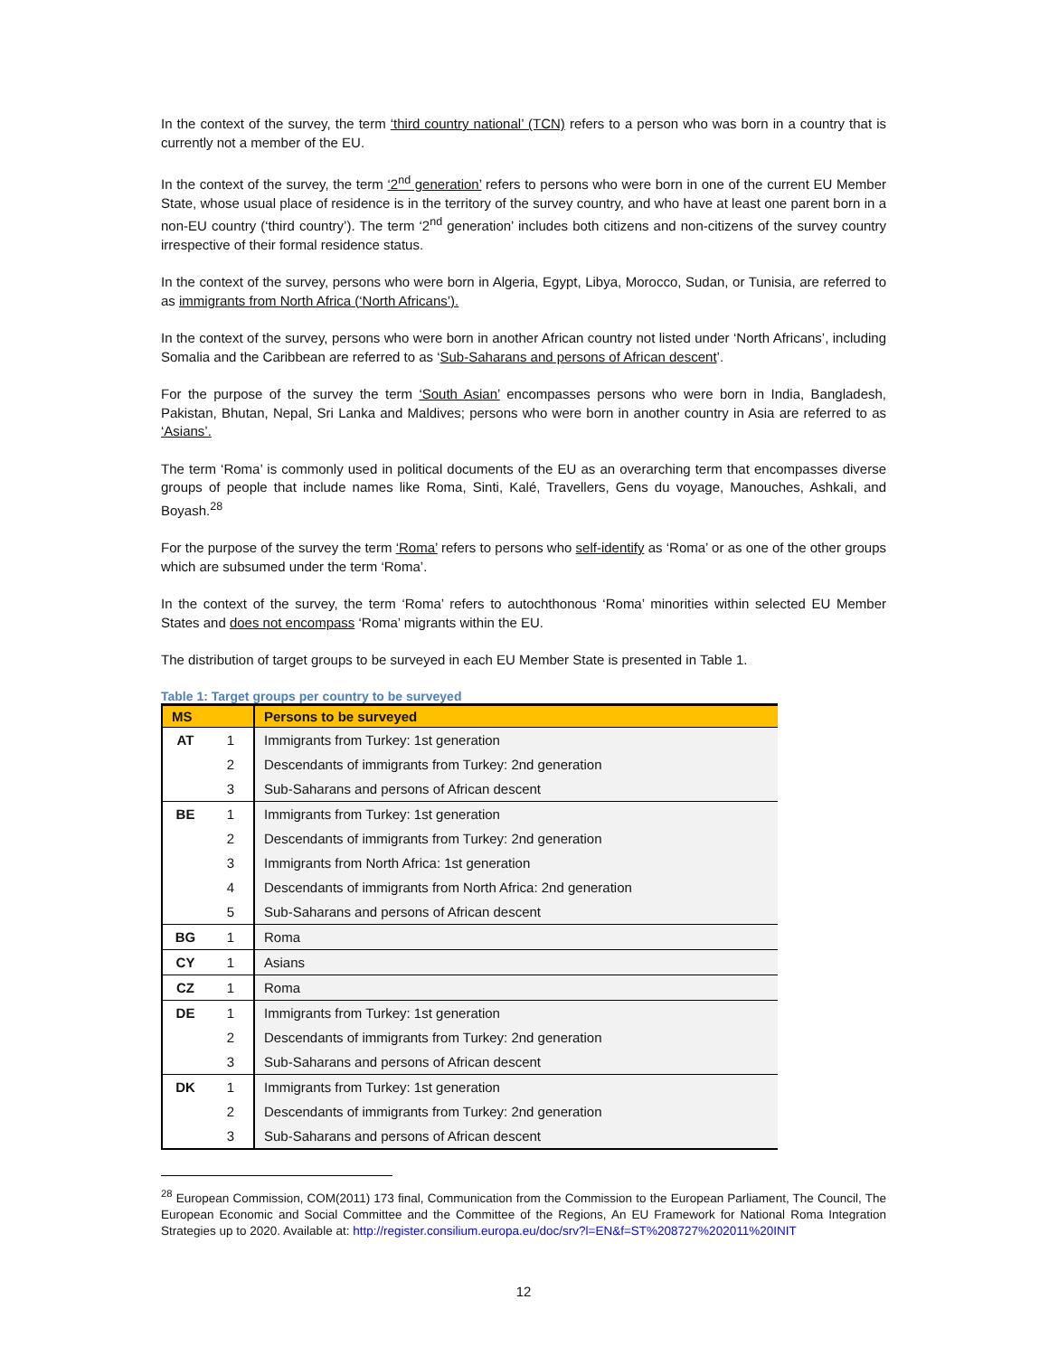In the context of the survey, the term ‘third country national’ (TCN) refers to a person who was born in a country that is currently not a member of the EU.
In the context of the survey, the term ‘2<sup>nd</sup> generation’ refers to persons who were born in one of the current EU Member State, whose usual place of residence is in the territory of the survey country, and who have at least one parent born in a non-EU country (‘third country’). The term ‘2<sup>nd</sup> generation’ includes both citizens and non-citizens of the survey country irrespective of their formal residence status.
In the context of the survey, persons who were born in Algeria, Egypt, Libya, Morocco, Sudan, or Tunisia, are referred to as immigrants from North Africa (‘North Africans’).
In the context of the survey, persons who were born in another African country not listed under ‘North Africans’, including Somalia and the Caribbean are referred to as ‘Sub-Saharans and persons of African descent’.
For the purpose of the survey the term ‘South Asian’ encompasses persons who were born in India, Bangladesh, Pakistan, Bhutan, Nepal, Sri Lanka and Maldives; persons who were born in another country in Asia are referred to as ‘Asians’.
The term ‘Roma’ is commonly used in political documents of the EU as an overarching term that encompasses diverse groups of people that include names like Roma, Sinti, Kalé, Travellers, Gens du voyage, Manouches, Ashkali, and Boyash.<sup>28</sup>
For the purpose of the survey the term ‘Roma’ refers to persons who self-identify as ‘Roma’ or as one of the other groups which are subsumed under the term ‘Roma’.
In the context of the survey, the term ‘Roma’ refers to autochthonous ‘Roma’ minorities within selected EU Member States and does not encompass ‘Roma’ migrants within the EU.
The distribution of target groups to be surveyed in each EU Member State is presented in Table 1.
Table 1: Target groups per country to be surveyed
| MS | | Persons to be surveyed |
| --- | --- | --- |
| AT | 1 | Immigrants from Turkey: 1st generation |
| | 2 | Descendants of immigrants from Turkey: 2nd generation |
| | 3 | Sub-Saharans and persons of African descent |
| BE | 1 | Immigrants from Turkey: 1st generation |
| | 2 | Descendants of immigrants from Turkey: 2nd generation |
| | 3 | Immigrants from North Africa: 1st generation |
| | 4 | Descendants of immigrants from North Africa: 2nd generation |
| | 5 | Sub-Saharans and persons of African descent |
| BG | 1 | Roma |
| CY | 1 | Asians |
| CZ | 1 | Roma |
| DE | 1 | Immigrants from Turkey: 1st generation |
| | 2 | Descendants of immigrants from Turkey: 2nd generation |
| | 3 | Sub-Saharans and persons of African descent |
| DK | 1 | Immigrants from Turkey: 1st generation |
| | 2 | Descendants of immigrants from Turkey: 2nd generation |
| | 3 | Sub-Saharans and persons of African descent |
<sup>28</sup> European Commission, COM(2011) 173 final, Communication from the Commission to the European Parliament, The Council, The European Economic and Social Committee and the Committee of the Regions, An EU Framework for National Roma Integration Strategies up to 2020. Available at: http://register.consilium.europa.eu/doc/srv?l=EN&f=ST%208727%202011%20INIT
12